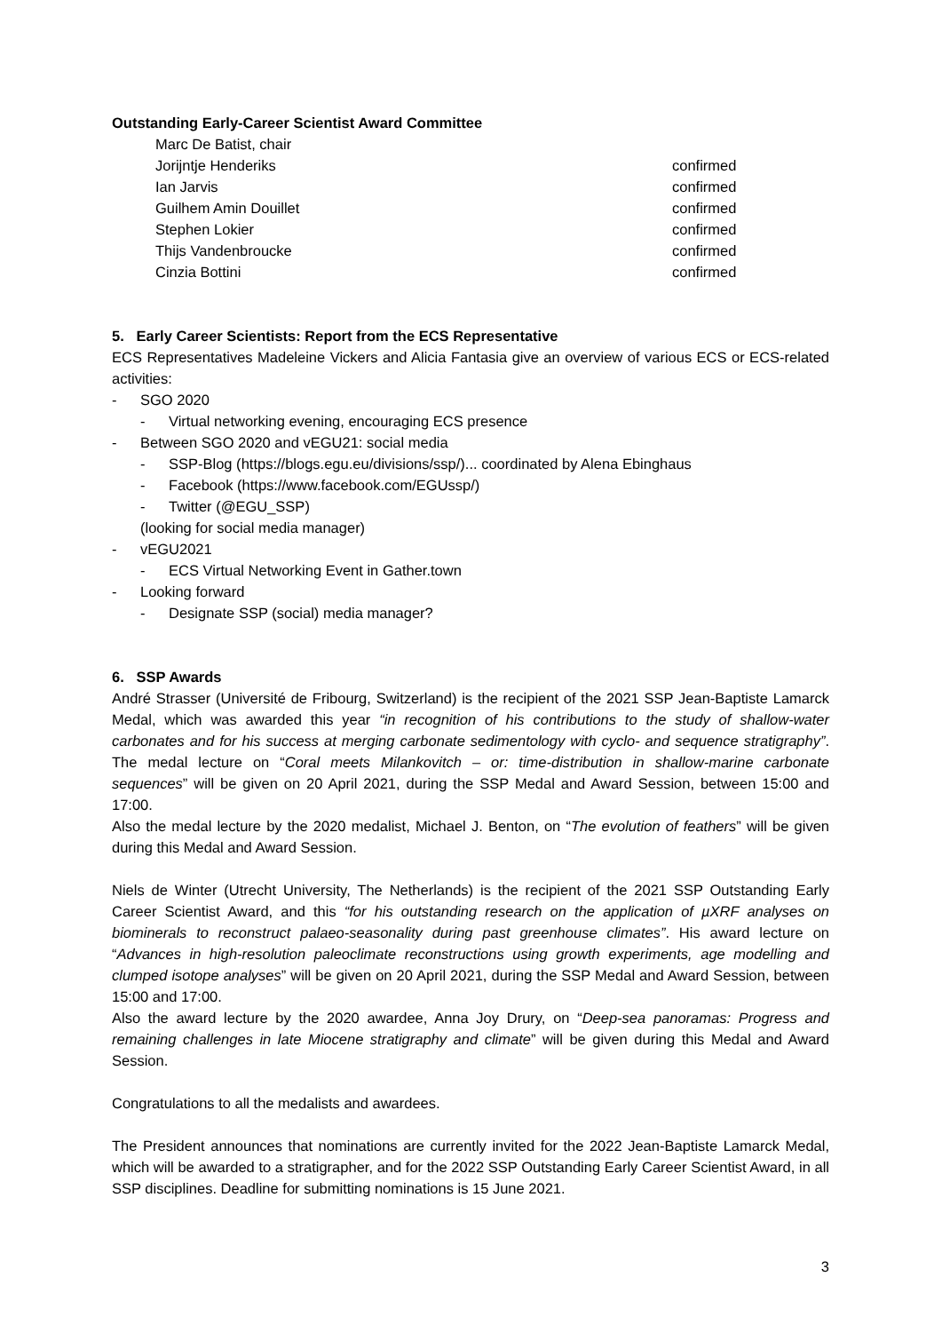Outstanding Early-Career Scientist Award Committee
Marc De Batist, chair
Jorijntje Henderiks confirmed
Ian Jarvis confirmed
Guilhem Amin Douillet confirmed
Stephen Lokier confirmed
Thijs Vandenbroucke confirmed
Cinzia Bottini confirmed
5. Early Career Scientists: Report from the ECS Representative
ECS Representatives Madeleine Vickers and Alicia Fantasia give an overview of various ECS or ECS-related activities:
- SGO 2020
- Virtual networking evening, encouraging ECS presence
- Between SGO 2020 and vEGU21: social media
- SSP-Blog (https://blogs.egu.eu/divisions/ssp/)... coordinated by Alena Ebinghaus
- Facebook (https://www.facebook.com/EGUssp/)
- Twitter (@EGU_SSP)
(looking for social media manager)
- vEGU2021
- ECS Virtual Networking Event in Gather.town
- Looking forward
- Designate SSP (social) media manager?
6. SSP Awards
André Strasser (Université de Fribourg, Switzerland) is the recipient of the 2021 SSP Jean-Baptiste Lamarck Medal, which was awarded this year “in recognition of his contributions to the study of shallow-water carbonates and for his success at merging carbonate sedimentology with cyclo- and sequence stratigraphy”. The medal lecture on “Coral meets Milankovitch – or: time-distribution in shallow-marine carbonate sequences” will be given on 20 April 2021, during the SSP Medal and Award Session, between 15:00 and 17:00.
Also the medal lecture by the 2020 medalist, Michael J. Benton, on “The evolution of feathers” will be given during this Medal and Award Session.
Niels de Winter (Utrecht University, The Netherlands) is the recipient of the 2021 SSP Outstanding Early Career Scientist Award, and this “for his outstanding research on the application of µXRF analyses on biominerals to reconstruct palaeo-seasonality during past greenhouse climates”. His award lecture on “Advances in high-resolution paleoclimate reconstructions using growth experiments, age modelling and clumped isotope analyses” will be given on 20 April 2021, during the SSP Medal and Award Session, between 15:00 and 17:00.
Also the award lecture by the 2020 awardee, Anna Joy Drury, on “Deep-sea panoramas: Progress and remaining challenges in late Miocene stratigraphy and climate” will be given during this Medal and Award Session.
Congratulations to all the medalists and awardees.
The President announces that nominations are currently invited for the 2022 Jean-Baptiste Lamarck Medal, which will be awarded to a stratigrapher, and for the 2022 SSP Outstanding Early Career Scientist Award, in all SSP disciplines. Deadline for submitting nominations is 15 June 2021.
3